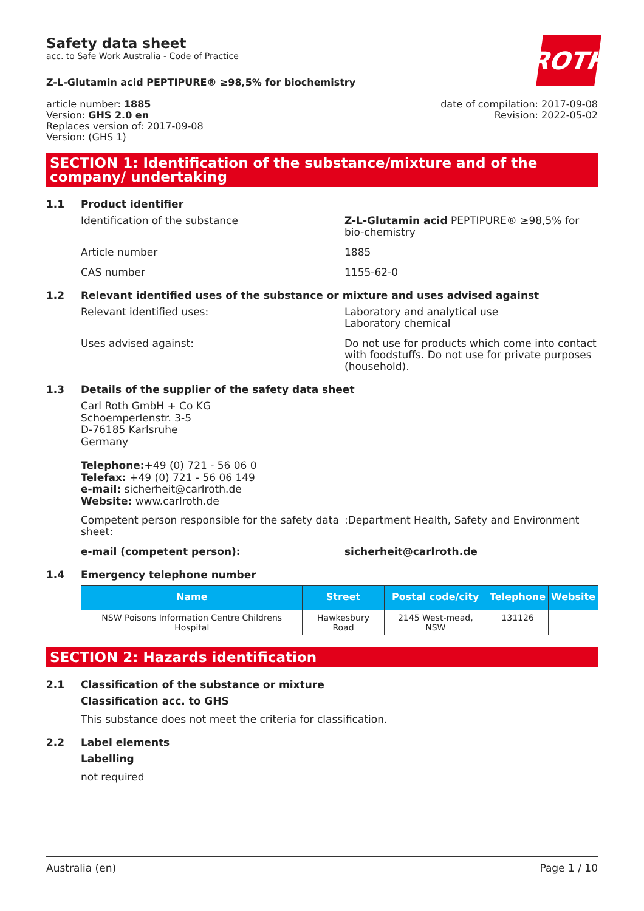Safety data sheet
acc. to Safe Work Australia - Code of Practice
ROTH
Z-L-Glutamin acid PEPTIPURE® ≥98,5% for biochemistry
article number: 1885
Version: GHS 2.0 en
Replaces version of: 2017-09-08
Version: (GHS 1)
date of compilation: 2017-09-08
Revision: 2022-05-02
SECTION 1: Identification of the substance/mixture and of the company/ undertaking
1.1 Product identifier
Identification of the substance Z-L-Glutamin acid PEPTIPURE® ≥98,5% for bio-chemistry
Article number 1885
CAS number 1155-62-0
1.2 Relevant identified uses of the substance or mixture and uses advised against
Relevant identified uses: Laboratory and analytical use
Laboratory chemical
Uses advised against: Do not use for products which come into contact with foodstuffs. Do not use for private purposes (household).
1.3 Details of the supplier of the safety data sheet
Carl Roth GmbH + Co KG
Schoemperlenstr. 3-5
D-76185 Karlsruhe
Germany
Telephone:+49 (0) 721 - 56 06 0
Telefax: +49 (0) 721 - 56 06 149
e-mail: sicherheit@carlroth.de
Website: www.carlroth.de
Competent person responsible for the safety data sheet:
:Department Health, Safety and Environment
e-mail (competent person): sicherheit@carlroth.de
1.4 Emergency telephone number
| Name | Street | Postal code/city | Telephone | Website |
| --- | --- | --- | --- | --- |
| NSW Poisons Information Centre Childrens Hospital | Hawkesbury Road | 2145 West-mead, NSW | 131126 | |
SECTION 2: Hazards identification
2.1 Classification of the substance or mixture
Classification acc. to GHS
This substance does not meet the criteria for classification.
2.2 Label elements
Labelling
not required
Australia (en) Page 1 / 10